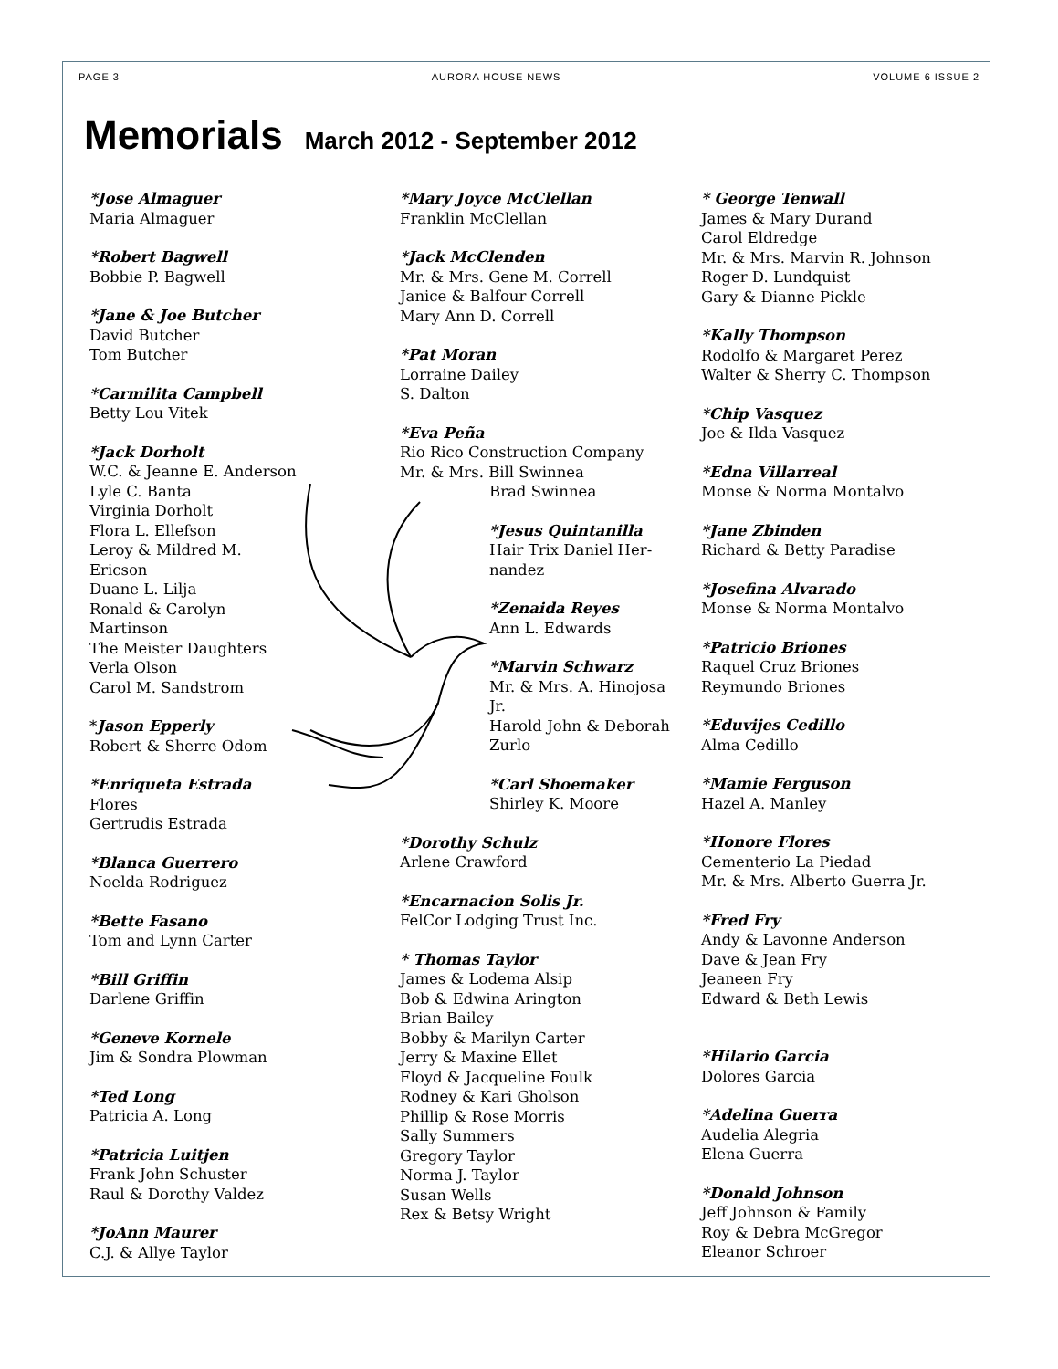PAGE 3 AURORA HOUSE NEWS VOLUME 6 ISSUE 2
Memorials March 2012 - September 2012
*Jose Almaguer
Maria Almaguer
*Robert Bagwell
Bobbie P. Bagwell
*Jane & Joe Butcher
David Butcher
Tom Butcher
*Carmilita Campbell
Betty Lou Vitek
*Jack Dorholt
W.C. & Jeanne E. Anderson
Lyle C. Banta
Virginia Dorholt
Flora L. Ellefson
Leroy & Mildred M.
Ericson
Duane L. Lilja
Ronald & Carolyn
Martinson
The Meister Daughters
Verla Olson
Carol M. Sandstrom
*Jason Epperly
Robert & Sherre Odom
*Enriqueta Estrada
Flores
Gertrudis Estrada
*Blanca Guerrero
Noelda Rodriguez
*Bette Fasano
Tom and Lynn Carter
*Bill Griffin
Darlene Griffin
*Geneve Kornele
Jim & Sondra Plowman
*Ted Long
Patricia A. Long
*Patricia Luitjen
Frank John Schuster
Raul & Dorothy Valdez
*JoAnn Maurer
C.J. & Allye Taylor
*Mary Joyce McClellan
Franklin McClellan
*Jack McClenden
Mr. & Mrs. Gene M. Correll
Janice & Balfour Correll
Mary Ann D. Correll
*Pat Moran
Lorraine Dailey
S. Dalton
*Eva Peña
Rio Rico Construction Company
Mr. & Mrs. Bill Swinnea
Brad Swinnea
*Jesus Quintanilla
Hair Trix Daniel Her-
nandez
*Zenaida Reyes
Ann L. Edwards
*Marvin Schwarz
Mr. & Mrs. A. Hinojosa
Jr.
Harold John & Deborah
Zurlo
*Carl Shoemaker
Shirley K. Moore
*Dorothy Schulz
Arlene Crawford
*Encarnacion Solis Jr.
FelCor Lodging Trust Inc.
* Thomas Taylor
James & Lodema Alsip
Bob & Edwina Arington
Brian Bailey
Bobby & Marilyn Carter
Jerry & Maxine Ellet
Floyd & Jacqueline Foulk
Rodney & Kari Gholson
Phillip & Rose Morris
Sally Summers
Gregory Taylor
Norma J. Taylor
Susan Wells
Rex & Betsy Wright
* George Tenwall
James & Mary Durand
Carol Eldredge
Mr. & Mrs. Marvin R. Johnson
Roger D. Lundquist
Gary & Dianne Pickle
*Kally Thompson
Rodolfo & Margaret Perez
Walter & Sherry C. Thompson
*Chip Vasquez
Joe & Ilda Vasquez
*Edna Villarreal
Monse & Norma Montalvo
*Jane Zbinden
Richard & Betty Paradise
*Josefina Alvarado
Monse & Norma Montalvo
*Patricio Briones
Raquel Cruz Briones
Reymundo Briones
*Eduvijes Cedillo
Alma Cedillo
*Mamie Ferguson
Hazel A. Manley
*Honore Flores
Cementerio La Piedad
Mr. & Mrs. Alberto Guerra Jr.
*Fred Fry
Andy & Lavonne Anderson
Dave & Jean Fry
Jeaneen Fry
Edward & Beth Lewis
*Hilario Garcia
Dolores Garcia
*Adelina Guerra
Audelia Alegria
Elena Guerra
*Donald Johnson
Jeff Johnson & Family
Roy & Debra McGregor
Eleanor Schroer